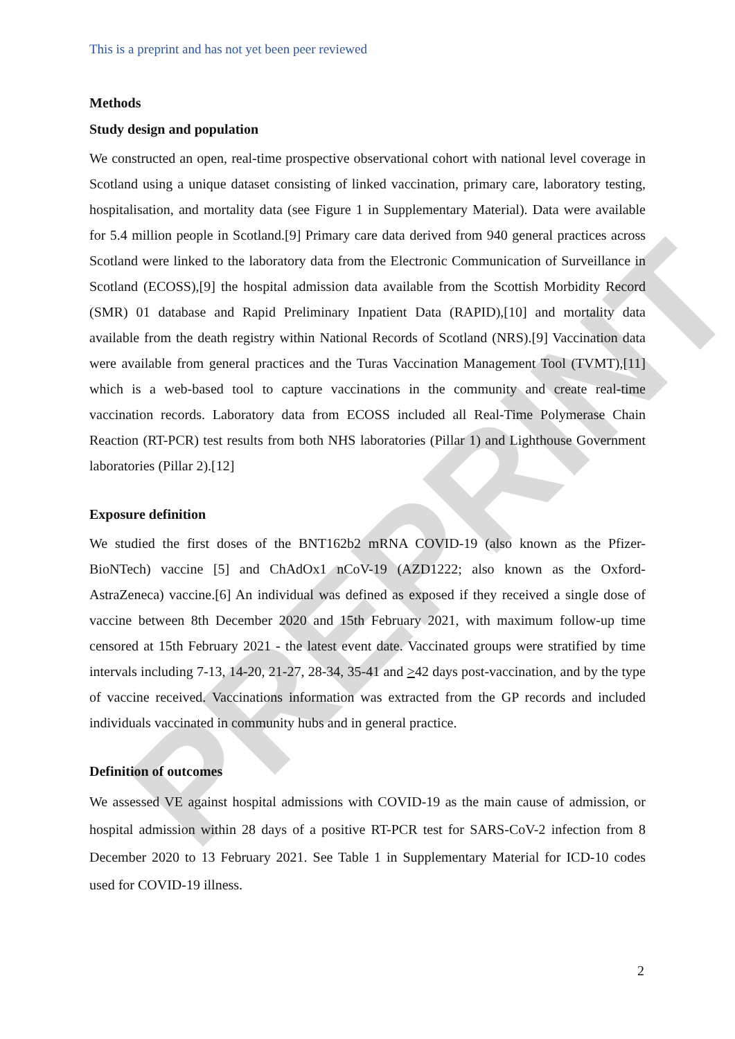PREPRINT
This is a preprint and has not yet been peer reviewed
Methods
Study design and population
We constructed an open, real-time prospective observational cohort with national level coverage in Scotland using a unique dataset consisting of linked vaccination, primary care, laboratory testing, hospitalisation, and mortality data (see Figure 1 in Supplementary Material). Data were available for 5.4 million people in Scotland.[9] Primary care data derived from 940 general practices across Scotland were linked to the laboratory data from the Electronic Communication of Surveillance in Scotland (ECOSS),[9] the hospital admission data available from the Scottish Morbidity Record (SMR) 01 database and Rapid Preliminary Inpatient Data (RAPID),[10] and mortality data available from the death registry within National Records of Scotland (NRS).[9] Vaccination data were available from general practices and the Turas Vaccination Management Tool (TVMT),[11] which is a web-based tool to capture vaccinations in the community and create real-time vaccination records. Laboratory data from ECOSS included all Real-Time Polymerase Chain Reaction (RT-PCR) test results from both NHS laboratories (Pillar 1) and Lighthouse Government laboratories (Pillar 2).[12]
Exposure definition
We studied the first doses of the BNT162b2 mRNA COVID-19 (also known as the Pfizer-BioNTech) vaccine [5] and ChAdOx1 nCoV-19 (AZD1222; also known as the Oxford-AstraZeneca) vaccine.[6] An individual was defined as exposed if they received a single dose of vaccine between 8th December 2020 and 15th February 2021, with maximum follow-up time censored at 15th February 2021 - the latest event date. Vaccinated groups were stratified by time intervals including 7-13, 14-20, 21-27, 28-34, 35-41 and >42 days post-vaccination, and by the type of vaccine received. Vaccinations information was extracted from the GP records and included individuals vaccinated in community hubs and in general practice.
Definition of outcomes
We assessed VE against hospital admissions with COVID-19 as the main cause of admission, or hospital admission within 28 days of a positive RT-PCR test for SARS-CoV-2 infection from 8 December 2020 to 13 February 2021. See Table 1 in Supplementary Material for ICD-10 codes used for COVID-19 illness.
2